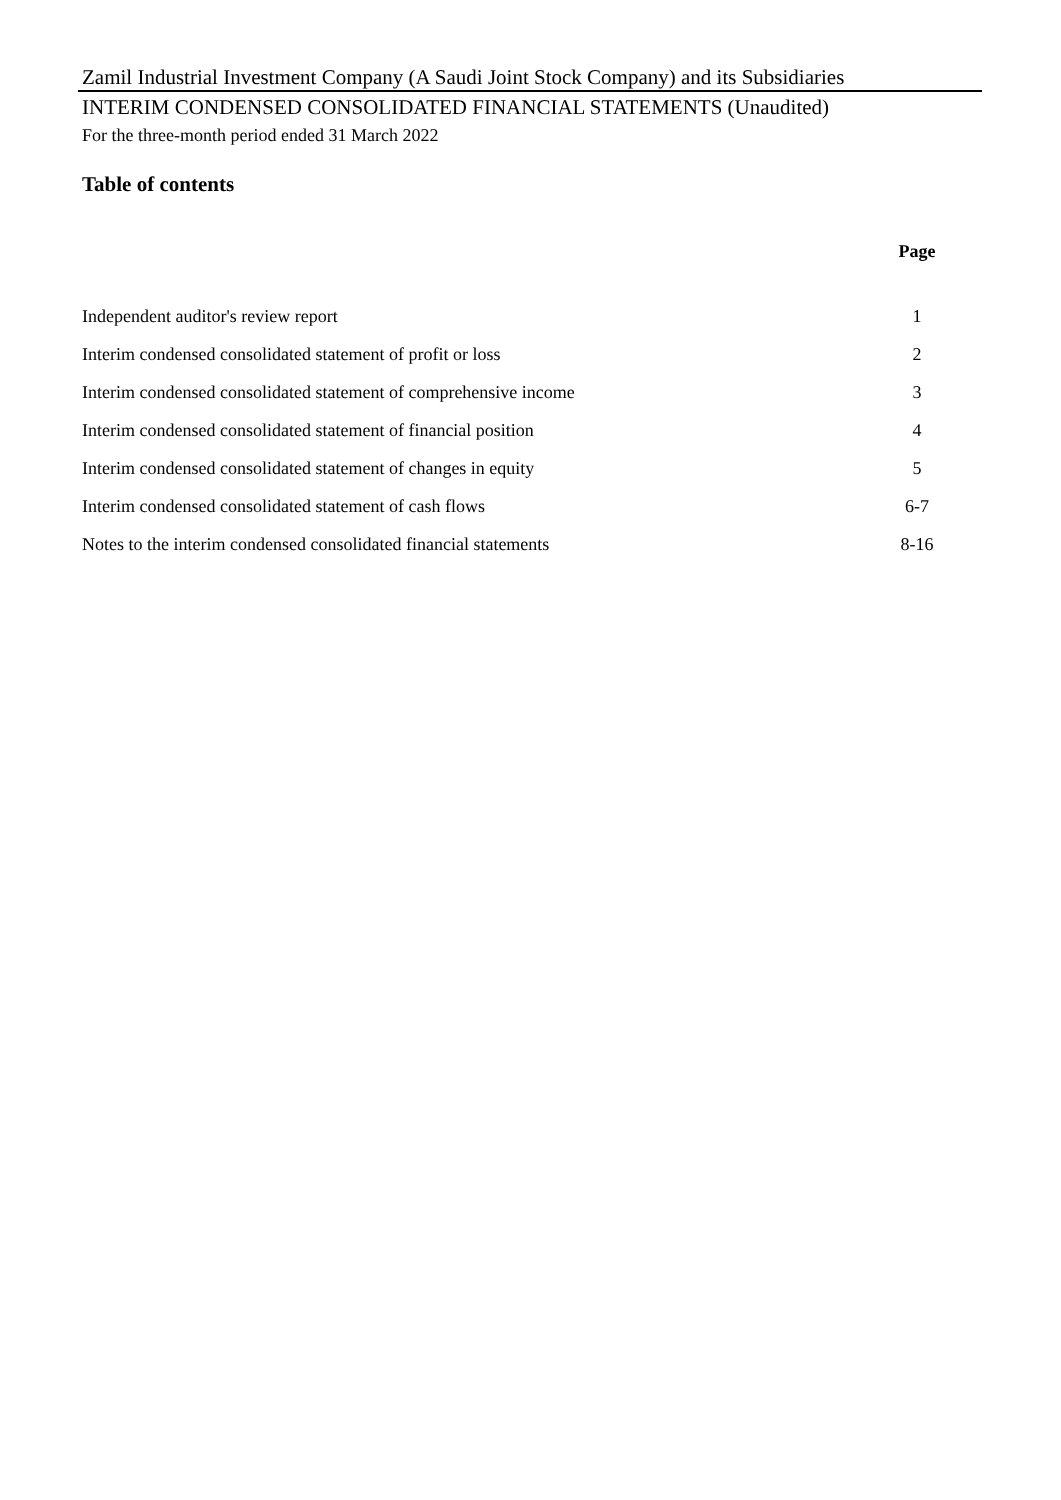Zamil Industrial Investment Company (A Saudi Joint Stock Company) and its Subsidiaries
INTERIM CONDENSED CONSOLIDATED FINANCIAL STATEMENTS (Unaudited)
For the three-month period ended 31 March 2022
Table of contents
| | Page |
| --- | --- |
| Independent auditor's review report | 1 |
| Interim condensed consolidated statement of profit or loss | 2 |
| Interim condensed consolidated statement of comprehensive income | 3 |
| Interim condensed consolidated statement of financial position | 4 |
| Interim condensed consolidated statement of changes in equity | 5 |
| Interim condensed consolidated statement of cash flows | 6-7 |
| Notes to the interim condensed consolidated financial statements | 8-16 |